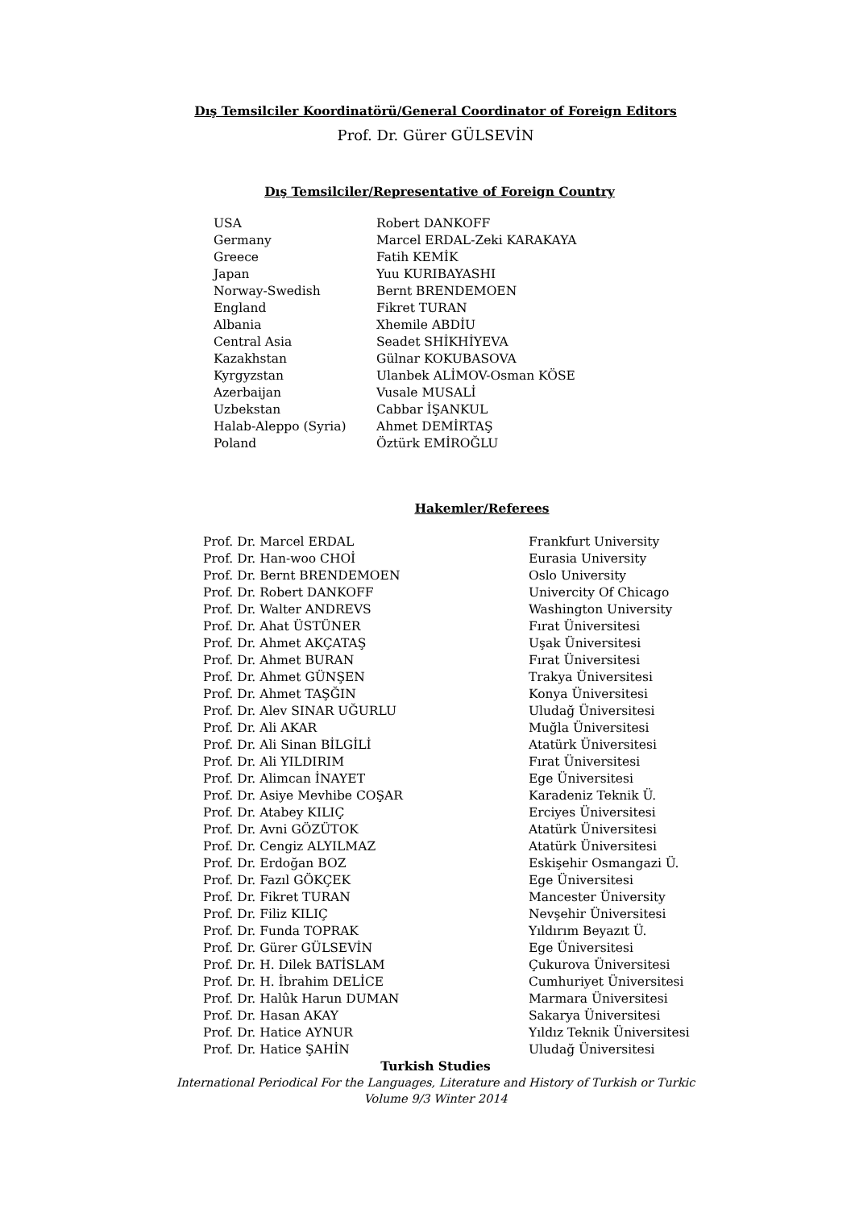Dış Temsilciler Koordinatörü/General Coordinator of Foreign Editors
Prof. Dr. Gürer GÜLSEVİN
Dış Temsilciler/Representative of Foreign Country
| USA | Robert DANKOFF |
| Germany | Marcel ERDAL-Zeki KARAKAYA |
| Greece | Fatih KEMİK |
| Japan | Yuu KURIBAYASHI |
| Norway-Swedish | Bernt BRENDEMOEN |
| England | Fikret TURAN |
| Albania | Xhemile ABDİU |
| Central Asia | Seadet SHİKHİYEVA |
| Kazakhstan | Gülnar KOKUBASOVA |
| Kyrgyzstan | Ulanbek ALİMOV-Osman KÖSE |
| Azerbaijan | Vusale MUSALİ |
| Uzbekstan | Cabbar İŞANKUL |
| Halab-Aleppo (Syria) | Ahmet DEMİRTAŞ |
| Poland | Öztürk EMİROĞLU |
Hakemler/Referees
| Prof. Dr. Marcel ERDAL | Frankfurt University |
| Prof. Dr. Han-woo CHOİ | Eurasia University |
| Prof. Dr. Bernt BRENDEMOEN | Oslo University |
| Prof. Dr. Robert DANKOFF | Univercity Of Chicago |
| Prof. Dr. Walter ANDREVS | Washington University |
| Prof. Dr. Ahat ÜSTÜNER | Fırat Üniversitesi |
| Prof. Dr. Ahmet AKÇATAŞ | Uşak Üniversitesi |
| Prof. Dr. Ahmet BURAN | Fırat Üniversitesi |
| Prof. Dr. Ahmet GÜNŞEN | Trakya Üniversitesi |
| Prof. Dr. Ahmet TAŞĞIN | Konya Üniversitesi |
| Prof. Dr. Alev SINAR UĞURLU | Uludağ Üniversitesi |
| Prof. Dr. Ali AKAR | Muğla Üniversitesi |
| Prof. Dr. Ali Sinan BİLGİLİ | Atatürk Üniversitesi |
| Prof. Dr. Ali YILDIRIM | Fırat Üniversitesi |
| Prof. Dr. Alimcan İNAYET | Ege Üniversitesi |
| Prof. Dr. Asiye Mevhibe COŞAR | Karadeniz Teknik Ü. |
| Prof. Dr. Atabey KILIÇ | Erciyes Üniversitesi |
| Prof. Dr. Avni GÖZÜTOK | Atatürk Üniversitesi |
| Prof. Dr. Cengiz ALYILMAZ | Atatürk Üniversitesi |
| Prof. Dr. Erdoğan BOZ | Eskişehir Osmangazi Ü. |
| Prof. Dr. Fazıl GÖKÇEK | Ege Üniversitesi |
| Prof. Dr. Fikret TURAN | Mancester Üniversity |
| Prof. Dr. Filiz KILIÇ | Nevşehir Üniversitesi |
| Prof. Dr. Funda TOPRAK | Yıldırım Beyazıt Ü. |
| Prof. Dr. Gürer GÜLSEVİN | Ege Üniversitesi |
| Prof. Dr. H. Dilek BATİSLAM | Çukurova Üniversitesi |
| Prof. Dr. H. İbrahim DELİCE | Cumhuriyet Üniversitesi |
| Prof. Dr. Halûk Harun DUMAN | Marmara Üniversitesi |
| Prof. Dr. Hasan AKAY | Sakarya Üniversitesi |
| Prof. Dr. Hatice AYNUR | Yıldız Teknik Üniversitesi |
| Prof. Dr. Hatice ŞAHİN | Uludağ Üniversitesi |
Turkish Studies
International Periodical For the Languages, Literature and History of Turkish or Turkic
Volume 9/3 Winter 2014